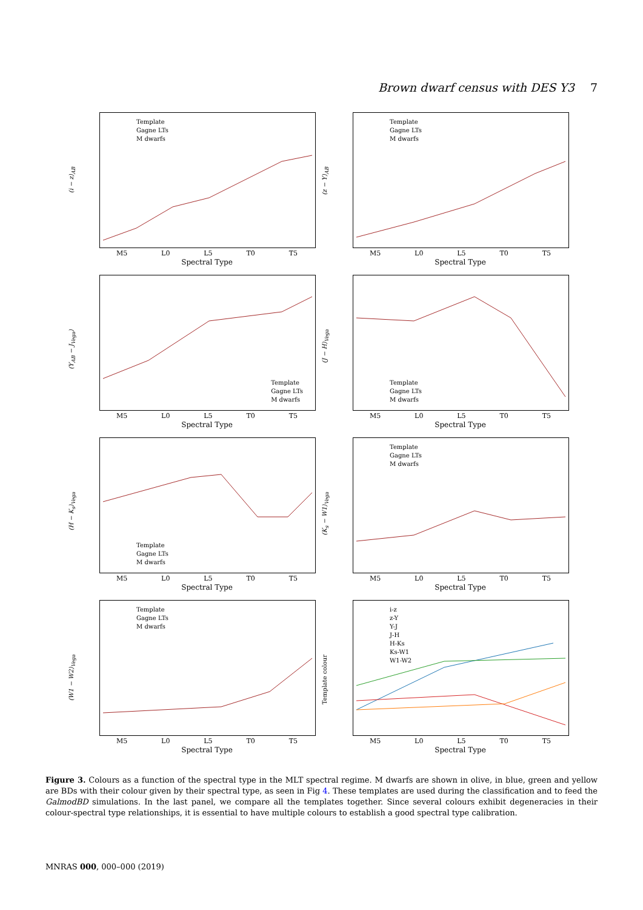Brown dwarf census with DES Y3 7
(i − z)<sub>AB</sub>
Template
Gagne LTs
M dwarfs
M5 L0 L5 T0 T5
Spectral Type
(z − Y)<sub>AB</sub>
Template
Gagne LTs
M dwarfs
M5 L0 L5 T0 T5
Spectral Type
(Y<sub>AB</sub> − J<sub>Vega</sub>)
Template
Gagne LTs
M dwarfs
M5 L0 L5 T0 T5
Spectral Type
(J − H)<sub>Vega</sub>
Template
Gagne LTs
M dwarfs
M5 L0 L5 T0 T5
Spectral Type
(H − K<sub>s</sub>)<sub>Vega</sub>
Template
Gagne LTs
M dwarfs
M5 L0 L5 T0 T5
Spectral Type
(K<sub>s</sub> − W1)<sub>Vega</sub>
Template
Gagne LTs
M dwarfs
M5 L0 L5 T0 T5
Spectral Type
(W1 − W2)<sub>Vega</sub>
Template
Gagne LTs
M dwarfs
M5 L0 L5 T0 T5
Spectral Type
Template colour
i-z
z-Y
Y-J
J-H
H-Ks
Ks-W1
W1-W2
M5 L0 L5 T0 T5
Spectral Type
Figure 3. Colours as a function of the spectral type in the MLT spectral regime. M dwarfs are shown in olive, in blue, green and yellow are BDs with their colour given by their spectral type, as seen in Fig 4. These templates are used during the classification and to feed the GalmodBD simulations. In the last panel, we compare all the templates together. Since several colours exhibit degeneracies in their colour-spectral type relationships, it is essential to have multiple colours to establish a good spectral type calibration.
MNRAS 000, 000–000 (2019)